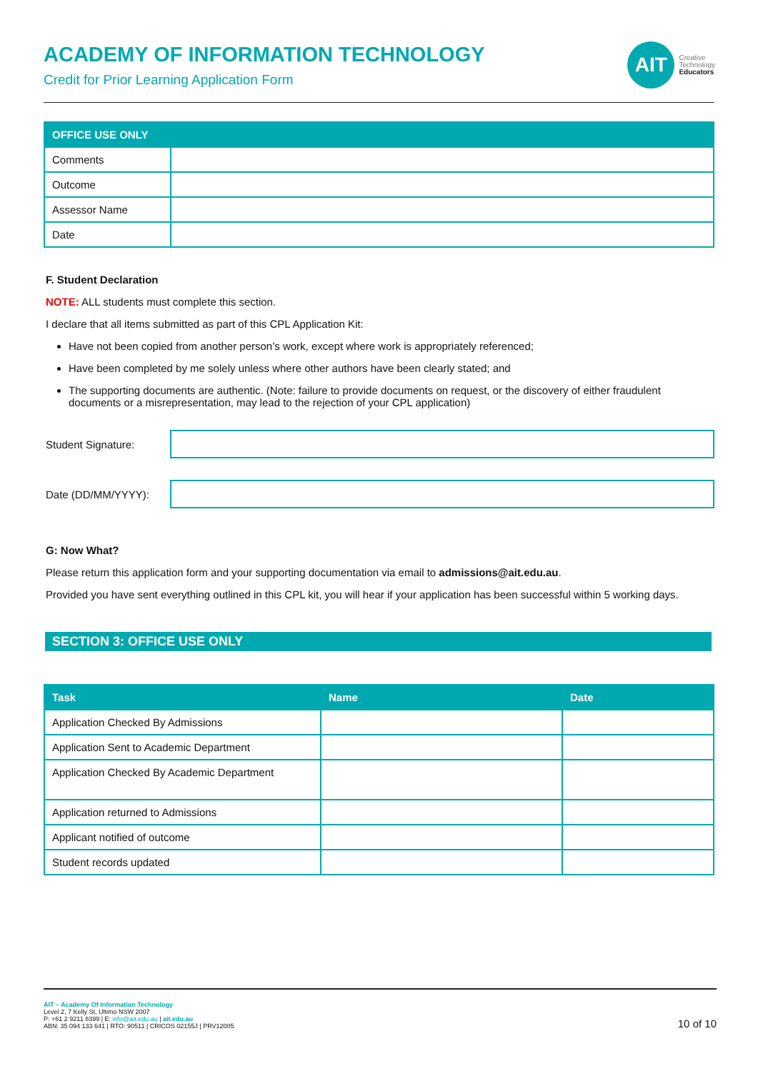ACADEMY OF INFORMATION TECHNOLOGY
Credit for Prior Learning Application Form
AIT
Creative
Technology
Educators
| OFFICE USE ONLY | |
| --- | --- |
| Comments | |
| Outcome | |
| Assessor Name | |
| Date | |
F. Student Declaration
NOTE: ALL students must complete this section.
I declare that all items submitted as part of this CPL Application Kit:
Have not been copied from another person’s work, except where work is appropriately referenced;
Have been completed by me solely unless where other authors have been clearly stated; and
The supporting documents are authentic. (Note: failure to provide documents on request, or the discovery of either fraudulent documents or a misrepresentation, may lead to the rejection of your CPL application)
Student Signature:
Date (DD/MM/YYYY):
G: Now What?
Please return this application form and your supporting documentation via email to admissions@ait.edu.au.
Provided you have sent everything outlined in this CPL kit, you will hear if your application has been successful within 5 working days.
SECTION 3: OFFICE USE ONLY
| Task | Name | Date |
| --- | --- | --- |
| Application Checked By Admissions | | |
| Application Sent to Academic Department | | |
| Application Checked By Academic Department | | |
| Application returned to Admissions | | |
| Applicant notified of outcome | | |
| Student records updated | | |
AIT – Academy Of Information Technology
Level 2, 7 Kelly St, Ultimo NSW 2007
P: +61 2 9211 8399 | E: info@ait.edu.au | ait.edu.au
ABN: 35 094 133 641 | RTO: 90511 | CRICOS 02155J | PRV12005
10 of 10